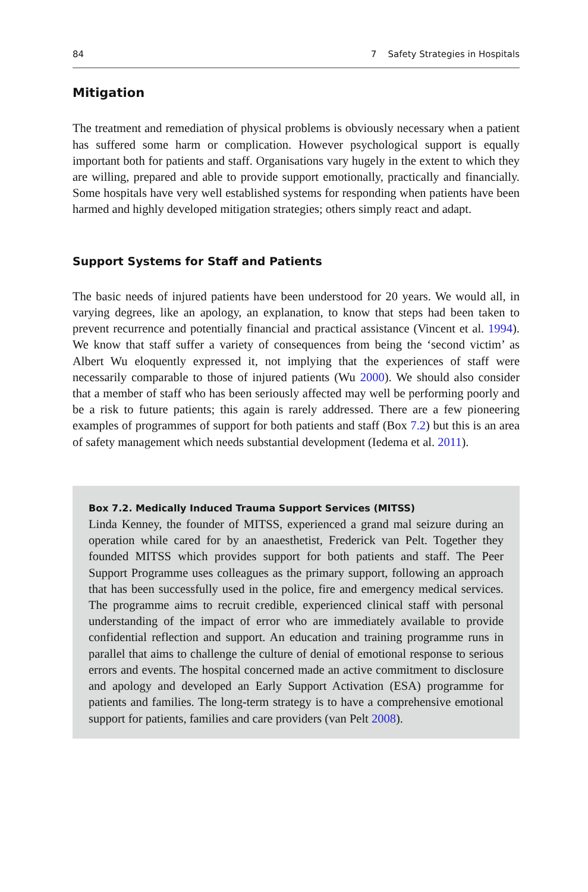84 7 Safety Strategies in Hospitals
Mitigation
The treatment and remediation of physical problems is obviously necessary when a patient has suffered some harm or complication. However psychological support is equally important both for patients and staff. Organisations vary hugely in the extent to which they are willing, prepared and able to provide support emotionally, practically and financially. Some hospitals have very well established systems for responding when patients have been harmed and highly developed mitigation strategies; others simply react and adapt.
Support Systems for Staff and Patients
The basic needs of injured patients have been understood for 20 years. We would all, in varying degrees, like an apology, an explanation, to know that steps had been taken to prevent recurrence and potentially financial and practical assistance (Vincent et al. 1994). We know that staff suffer a variety of consequences from being the ‘second victim’ as Albert Wu eloquently expressed it, not implying that the experiences of staff were necessarily comparable to those of injured patients (Wu 2000). We should also consider that a member of staff who has been seriously affected may well be performing poorly and be a risk to future patients; this again is rarely addressed. There are a few pioneering examples of programmes of support for both patients and staff (Box 7.2) but this is an area of safety management which needs substantial development (Iedema et al. 2011).
Box 7.2. Medically Induced Trauma Support Services (MITSS)
Linda Kenney, the founder of MITSS, experienced a grand mal seizure during an operation while cared for by an anaesthetist, Frederick van Pelt. Together they founded MITSS which provides support for both patients and staff. The Peer Support Programme uses colleagues as the primary support, following an approach that has been successfully used in the police, fire and emergency medical services. The programme aims to recruit credible, experienced clinical staff with personal understanding of the impact of error who are immediately available to provide confidential reflection and support. An education and training programme runs in parallel that aims to challenge the culture of denial of emotional response to serious errors and events. The hospital concerned made an active commitment to disclosure and apology and developed an Early Support Activation (ESA) programme for patients and families. The long-term strategy is to have a comprehensive emotional support for patients, families and care providers (van Pelt 2008).